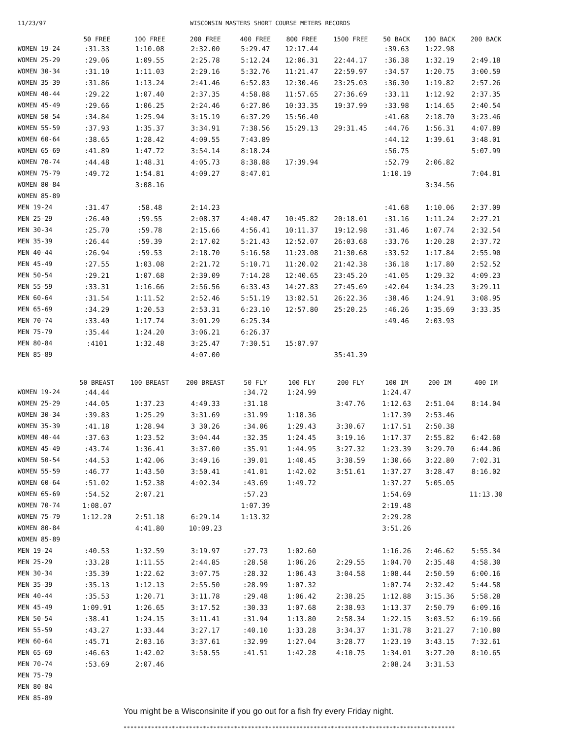11/23/97 WISCONSIN MASTERS SHORT COURSE METERS RECORDS
| | 50 FREE | 100 FREE | 200 FREE | 400 FREE | 800 FREE | 1500 FREE | 50 BACK | 100 BACK | 200 BACK |
| --- | --- | --- | --- | --- | --- | --- | --- | --- | --- |
| WOMEN 19-24 | :31.33 | 1:10.08 | 2:32.00 | 5:29.47 | 12:17.44 | | :39.63 | 1:22.98 | |
| WOMEN 25-29 | :29.06 | 1:09.55 | 2:25.78 | 5:12.24 | 12:06.31 | 22:44.17 | :36.38 | 1:32.19 | 2:49.18 |
| WOMEN 30-34 | :31.10 | 1:11.03 | 2:29.16 | 5:32.76 | 11:21.47 | 22:59.97 | :34.57 | 1:20.75 | 3:00.59 |
| WOMEN 35-39 | :31.86 | 1:13.24 | 2:41.46 | 6:52.83 | 12:30.46 | 23:25.03 | :36.30 | 1:19.82 | 2:57.26 |
| WOMEN 40-44 | :29.22 | 1:07.40 | 2:37.35 | 4:58.88 | 11:57.65 | 27:36.69 | :33.11 | 1:12.92 | 2:37.35 |
| WOMEN 45-49 | :29.66 | 1:06.25 | 2:24.46 | 6:27.86 | 10:33.35 | 19:37.99 | :33.98 | 1:14.65 | 2:40.54 |
| WOMEN 50-54 | :34.84 | 1:25.94 | 3:15.19 | 6:37.29 | 15:56.40 | | :41.68 | 2:18.70 | 3:23.46 |
| WOMEN 55-59 | :37.93 | 1:35.37 | 3:34.91 | 7:38.56 | 15:29.13 | 29:31.45 | :44.76 | 1:56.31 | 4:07.89 |
| WOMEN 60-64 | :38.65 | 1:28.42 | 4:09.55 | 7:43.89 | | | :44.12 | 1:39.61 | 3:48.01 |
| WOMEN 65-69 | :41.89 | 1:47.72 | 3:54.14 | 8:18.24 | | | :56.75 | | 5:07.99 |
| WOMEN 70-74 | :44.48 | 1:48.31 | 4:05.73 | 8:38.88 | 17:39.94 | | :52.79 | 2:06.82 | |
| WOMEN 75-79 | :49.72 | 1:54.81 | 4:09.27 | 8:47.01 | | | 1:10.19 | | 7:04.81 |
| WOMEN 80-84 | | 3:08.16 | | | | | | 3:34.56 | |
| WOMEN 85-89 | | | | | | | | | |
| MEN 19-24 | :31.47 | :58.48 | 2:14.23 | | | | :41.68 | 1:10.06 | 2:37.09 |
| MEN 25-29 | :26.40 | :59.55 | 2:08.37 | 4:40.47 | 10:45.82 | 20:18.01 | :31.16 | 1:11.24 | 2:27.21 |
| MEN 30-34 | :25.70 | :59.78 | 2:15.66 | 4:56.41 | 10:11.37 | 19:12.98 | :31.46 | 1:07.74 | 2:32.54 |
| MEN 35-39 | :26.44 | :59.39 | 2:17.02 | 5:21.43 | 12:52.07 | 26:03.68 | :33.76 | 1:20.28 | 2:37.72 |
| MEN 40-44 | :26.94 | :59.53 | 2:18.70 | 5:16.58 | 11:23.08 | 21:30.68 | :33.52 | 1:17.84 | 2:55.90 |
| MEN 45-49 | :27.55 | 1:03.08 | 2:21.72 | 5:10.71 | 11:20.02 | 21:42.38 | :36.18 | 1:17.80 | 2:52.52 |
| MEN 50-54 | :29.21 | 1:07.68 | 2:39.09 | 7:14.28 | 12:40.65 | 23:45.20 | :41.05 | 1:29.32 | 4:09.23 |
| MEN 55-59 | :33.31 | 1:16.66 | 2:56.56 | 6:33.43 | 14:27.83 | 27:45.69 | :42.04 | 1:34.23 | 3:29.11 |
| MEN 60-64 | :31.54 | 1:11.52 | 2:52.46 | 5:51.19 | 13:02.51 | 26:22.36 | :38.46 | 1:24.91 | 3:08.95 |
| MEN 65-69 | :34.29 | 1:20.53 | 2:53.31 | 6:23.10 | 12:57.80 | 25:20.25 | :46.26 | 1:35.69 | 3:33.35 |
| MEN 70-74 | :33.40 | 1:17.74 | 3:01.29 | 6:25.34 | | | :49.46 | 2:03.93 | |
| MEN 75-79 | :35.44 | 1:24.20 | 3:06.21 | 6:26.37 | | | | | |
| MEN 80-84 | :4101 | 1:32.48 | 3:25.47 | 7:30.51 | 15:07.97 | | | | |
| MEN 85-89 | | | 4:07.00 | | | 35:41.39 | | | |
| | 50 BREAST | 100 BREAST | 200 BREAST | 50 FLY | 100 FLY | 200 FLY | 100 IM | 200 IM | 400 IM |
| WOMEN 19-24 | :44.44 | | | :34.72 | 1:24.99 | | 1:24.47 | | |
| WOMEN 25-29 | :44.05 | 1:37.23 | 4:49.33 | :31.18 | | 3:47.76 | 1:12.63 | 2:51.04 | 8:14.04 |
| WOMEN 30-34 | :39.83 | 1:25.29 | 3:31.69 | :31.99 | 1:18.36 | | 1:17.39 | 2:53.46 | |
| WOMEN 35-39 | :41.18 | 1:28.94 | 3 30.26 | :34.06 | 1:29.43 | 3:30.67 | 1:17.51 | 2:50.38 | |
| WOMEN 40-44 | :37.63 | 1:23.52 | 3:04.44 | :32.35 | 1:24.45 | 3:19.16 | 1:17.37 | 2:55.82 | 6:42.60 |
| WOMEN 45-49 | :43.74 | 1:36.41 | 3:37.00 | :35.91 | 1:44.95 | 3:27.32 | 1:23.39 | 3:29.70 | 6:44.06 |
| WOMEN 50-54 | :44.53 | 1:42.06 | 3:49.16 | :39.01 | 1:40.45 | 3:38.59 | 1:30.66 | 3:22.80 | 7:02.31 |
| WOMEN 55-59 | :46.77 | 1:43.50 | 3:50.41 | :41.01 | 1:42.02 | 3:51.61 | 1:37.27 | 3:28.47 | 8:16.02 |
| WOMEN 60-64 | :51.02 | 1:52.38 | 4:02.34 | :43.69 | 1:49.72 | | 1:37.27 | 5:05.05 | |
| WOMEN 65-69 | :54.52 | 2:07.21 | | :57.23 | | | 1:54.69 | | 11:13.30 |
| WOMEN 70-74 | 1:08.07 | | | 1:07.39 | | | 2:19.48 | | |
| WOMEN 75-79 | 1:12.20 | 2:51.18 | 6:29.14 | 1:13.32 | | | 2:29.28 | | |
| WOMEN 80-84 | | 4:41.80 | 10:09.23 | | | | 3:51.26 | | |
| WOMEN 85-89 | | | | | | | | | |
| MEN 19-24 | :40.53 | 1:32.59 | 3:19.97 | :27.73 | 1:02.60 | | 1:16.26 | 2:46.62 | 5:55.34 |
| MEN 25-29 | :33.28 | 1:11.55 | 2:44.85 | :28.58 | 1:06.26 | 2:29.55 | 1:04.70 | 2:35.48 | 4:58.30 |
| MEN 30-34 | :35.39 | 1:22.62 | 3:07.75 | :28.32 | 1:06.43 | 3:04.58 | 1:08.44 | 2:50.59 | 6:00.16 |
| MEN 35-39 | :35.13 | 1:12.13 | 2:55.50 | :28.99 | 1:07.32 | | 1:07.74 | 2:32.42 | 5:44.58 |
| MEN 40-44 | :35.53 | 1:20.71 | 3:11.78 | :29.48 | 1:06.42 | 2:38.25 | 1:12.88 | 3:15.36 | 5:58.28 |
| MEN 45-49 | 1:09.91 | 1:26.65 | 3:17.52 | :30.33 | 1:07.68 | 2:38.93 | 1:13.37 | 2:50.79 | 6:09.16 |
| MEN 50-54 | :38.41 | 1:24.15 | 3:11.41 | :31.94 | 1:13.80 | 2:58.34 | 1:22.15 | 3:03.52 | 6:19.66 |
| MEN 55-59 | :43.27 | 1:33.44 | 3:27.17 | :40.10 | 1:33.28 | 3:34.37 | 1:31.78 | 3:21.27 | 7:10.80 |
| MEN 60-64 | :45.71 | 2:03.16 | 3:37.61 | :32.99 | 1:27.04 | 3:28.77 | 1:23.19 | 3:43.15 | 7:32.61 |
| MEN 65-69 | :46.63 | 1:42.02 | 3:50.55 | :41.51 | 1:42.28 | 4:10.75 | 1:34.01 | 3:27.20 | 8:10.65 |
| MEN 70-74 | :53.69 | 2:07.46 | | | | | 2:08.24 | 3:31.53 | |
| MEN 75-79 | | | | | | | | | |
| MEN 80-84 | | | | | | | | | |
| MEN 85-89 | | | | | | | | | |
You might be a Wisconsinite if you go out for a fish fry every Friday night.
************************************************************************************************